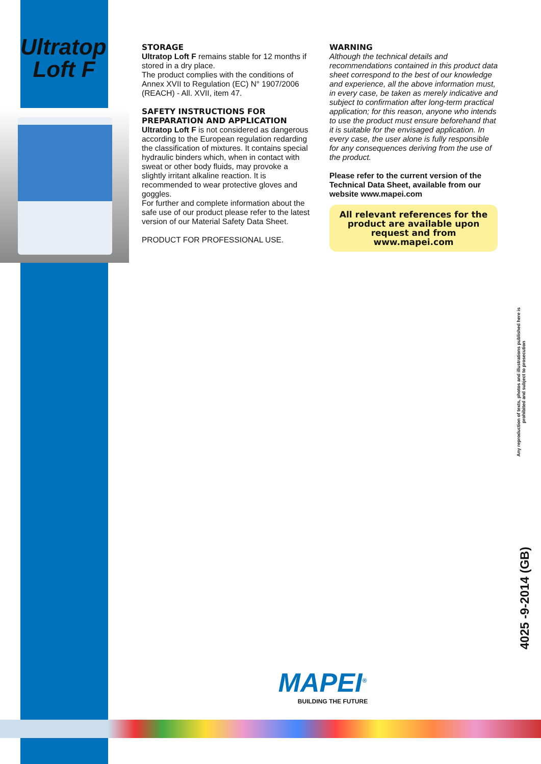Ultratop
Loft F
STORAGE
Ultratop Loft F remains stable for 12 months if stored in a dry place.
The product complies with the conditions of Annex XVII to Regulation (EC) N° 1907/2006 (REACH) - All. XVII, item 47.
SAFETY INSTRUCTIONS FOR PREPARATION AND APPLICATION
Ultratop Loft F is not considered as dangerous according to the European regulation redarding the classification of mixtures. It contains special hydraulic binders which, when in contact with sweat or other body fluids, may provoke a slightly irritant alkaline reaction. It is recommended to wear protective gloves and goggles.
For further and complete information about the safe use of our product please refer to the latest version of our Material Safety Data Sheet.
PRODUCT FOR PROFESSIONAL USE.
WARNING
Although the technical details and recommendations contained in this product data sheet correspond to the best of our knowledge and experience, all the above information must, in every case, be taken as merely indicative and subject to confirmation after long-term practical application; for this reason, anyone who intends to use the product must ensure beforehand that it is suitable for the envisaged application. In every case, the user alone is fully responsible for any consequences deriving from the use of the product.
Please refer to the current version of the Technical Data Sheet, available from our website www.mapei.com
All relevant references for the product are available upon request and from www.mapei.com
Any reproduction of texts, photos and illustrations published here is prohibited and subject to prosecution
4025 -9-2014 (GB)
MAPEI<sup>®</sup>
BUILDING THE FUTURE